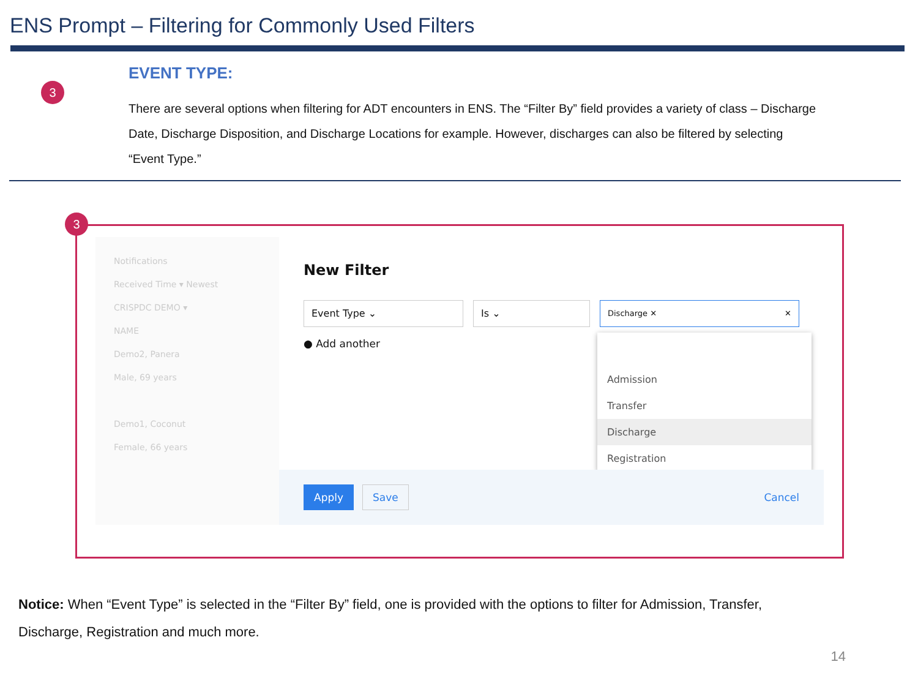ENS Prompt – Filtering for Commonly Used Filters
3
EVENT TYPE:
There are several options when filtering for ADT encounters in ENS. The “Filter By” field provides a variety of class – Discharge Date, Discharge Disposition, and Discharge Locations for example. However, discharges can also be filtered by selecting “Event Type.”
3
Notifications
Received Time ▾ Newest
CRISPDC DEMO ▾
NAME
Demo2, Panera
Male, 69 years
Demo1, Coconut
Female, 66 years
New Filter
Event Type ⌄ Is ⌄
Discharge ✕ ✕
● Add another
Admission
Transfer
Discharge
Registration
Apply Save Cancel
Notice: When “Event Type” is selected in the “Filter By” field, one is provided with the options to filter for Admission, Transfer, Discharge, Registration and much more.
14